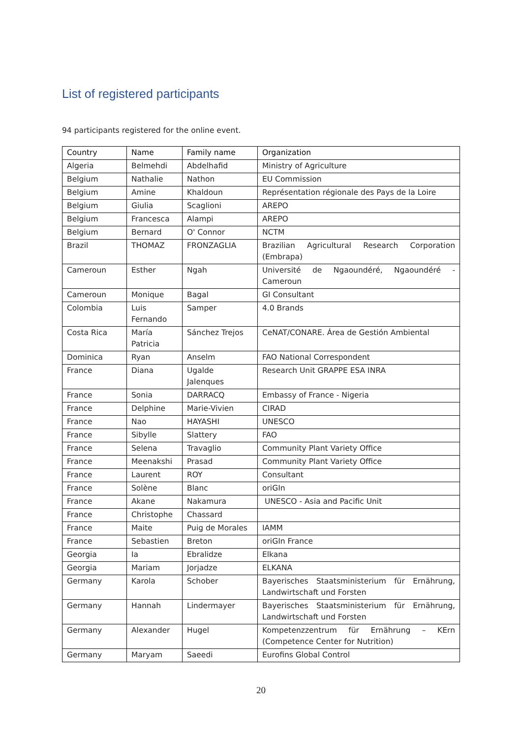List of registered participants
94 participants registered for the online event.
| Country | Name | Family name | Organization |
| --- | --- | --- | --- |
| Algeria | Belmehdi | Abdelhafid | Ministry of Agriculture |
| Belgium | Nathalie | Nathon | EU Commission |
| Belgium | Amine | Khaldoun | Représentation régionale des Pays de la Loire |
| Belgium | Giulia | Scaglioni | AREPO |
| Belgium | Francesca | Alampi | AREPO |
| Belgium | Bernard | O' Connor | NCTM |
| Brazil | THOMAZ | FRONZAGLIA | Brazilian Agricultural Research Corporation (Embrapa) |
| Cameroun | Esther | Ngah | Université de Ngaoundéré, Ngaoundéré - Cameroun |
| Cameroun | Monique | Bagal | GI Consultant |
| Colombia | Luis Fernando | Samper | 4.0 Brands |
| Costa Rica | María Patricia | Sánchez Trejos | CeNAT/CONARE. Área de Gestión Ambiental |
| Dominica | Ryan | Anselm | FAO National Correspondent |
| France | Diana | Ugalde Jalenques | Research Unit GRAPPE ESA INRA |
| France | Sonia | DARRACQ | Embassy of France - Nigeria |
| France | Delphine | Marie-Vivien | CIRAD |
| France | Nao | HAYASHI | UNESCO |
| France | Sibylle | Slattery | FAO |
| France | Selena | Travaglio | Community Plant Variety Office |
| France | Meenakshi | Prasad | Community Plant Variety Office |
| France | Laurent | ROY | Consultant |
| France | Solène | Blanc | oriGIn |
| France | Akane | Nakamura | UNESCO - Asia and Pacific Unit |
| France | Christophe | Chassard | |
| France | Maite | Puig de Morales | IAMM |
| France | Sebastien | Breton | oriGIn France |
| Georgia | Ia | Ebralidze | Elkana |
| Georgia | Mariam | Jorjadze | ELKANA |
| Germany | Karola | Schober | Bayerisches Staatsministerium für Ernährung, Landwirtschaft und Forsten |
| Germany | Hannah | Lindermayer | Bayerisches Staatsministerium für Ernährung, Landwirtschaft und Forsten |
| Germany | Alexander | Hugel | Kompetenzzentrum für Ernährung – KErn (Competence Center for Nutrition) |
| Germany | Maryam | Saeedi | Eurofins Global Control |
20